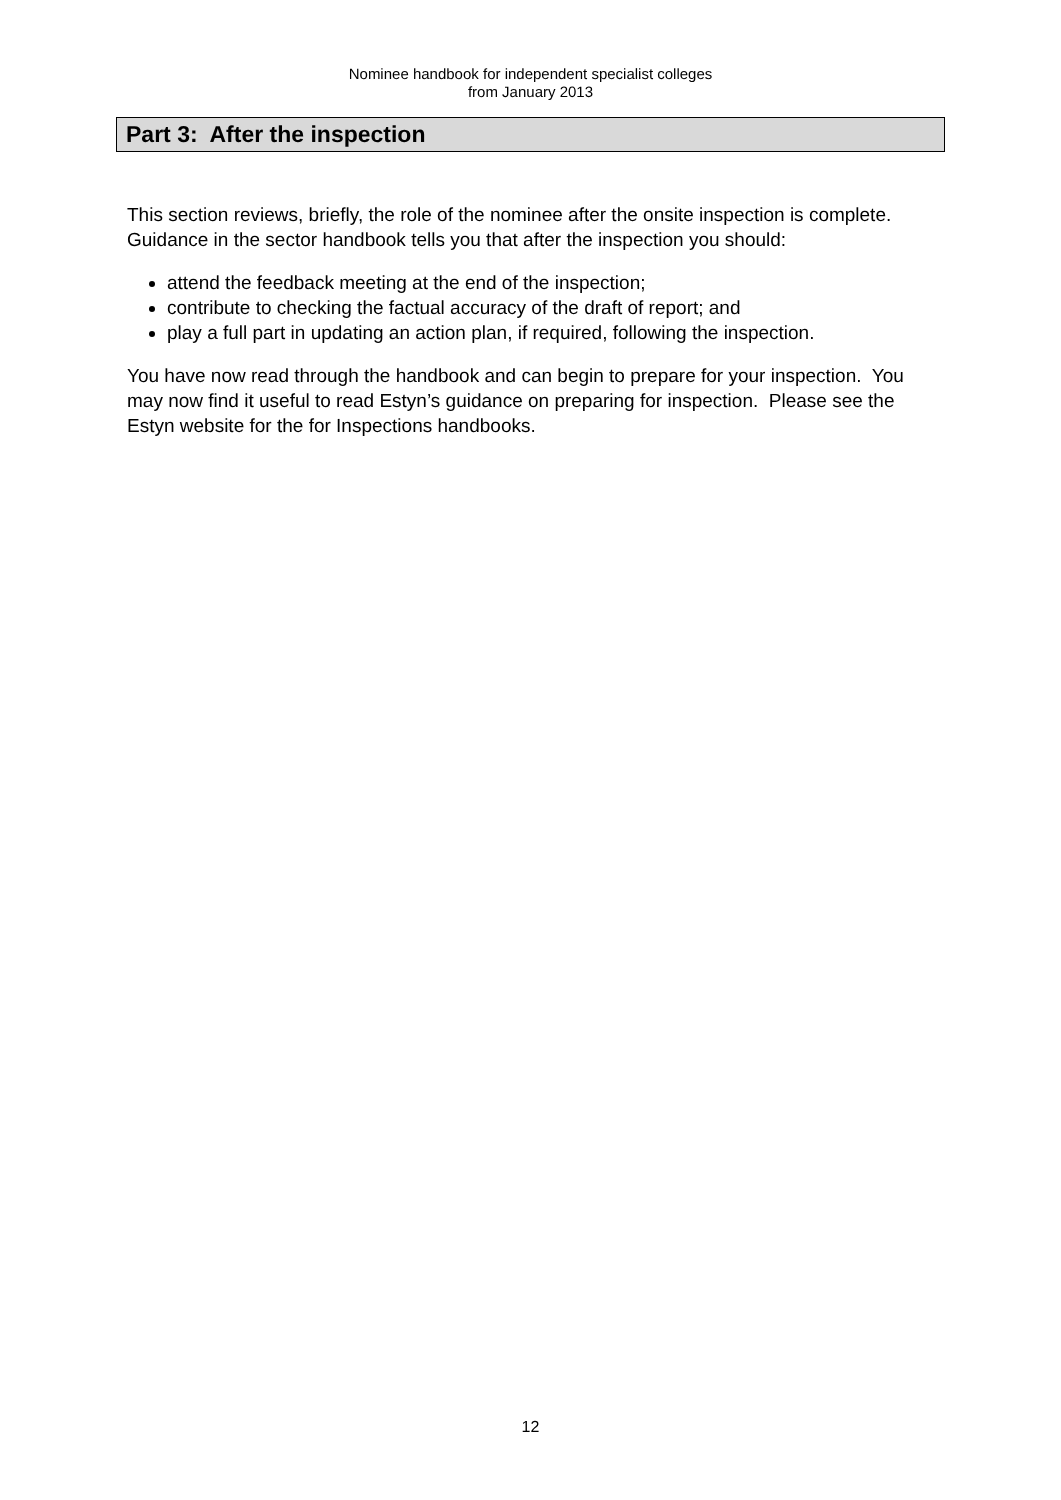Nominee handbook for independent specialist colleges
from January 2013
Part 3: After the inspection
This section reviews, briefly, the role of the nominee after the onsite inspection is complete. Guidance in the sector handbook tells you that after the inspection you should:
attend the feedback meeting at the end of the inspection;
contribute to checking the factual accuracy of the draft of report; and
play a full part in updating an action plan, if required, following the inspection.
You have now read through the handbook and can begin to prepare for your inspection. You may now find it useful to read Estyn’s guidance on preparing for inspection. Please see the Estyn website for the for Inspections handbooks.
12